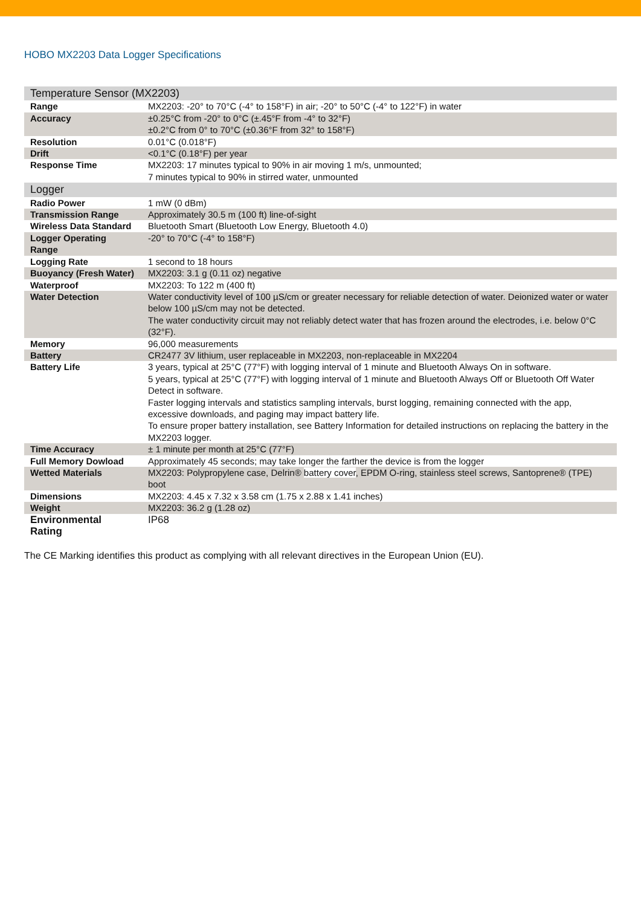HOBO MX2203 Data Logger Specifications
| Temperature Sensor (MX2203) | |
| --- | --- |
| Range | MX2203: -20° to 70°C (-4° to 158°F) in air; -20° to 50°C (-4° to 122°F) in water |
| Accuracy | ±0.25°C from -20° to 0°C (±.45°F from -4° to 32°F) ±0.2°C from 0° to 70°C (±0.36°F from 32° to 158°F) |
| Resolution | 0.01°C (0.018°F) |
| Drift | <0.1°C (0.18°F) per year |
| Response Time | MX2203: 17 minutes typical to 90% in air moving 1 m/s, unmounted; 7 minutes typical to 90% in stirred water, unmounted |
| Logger | |
| Radio Power | 1 mW (0 dBm) |
| Transmission Range | Approximately 30.5 m (100 ft) line-of-sight |
| Wireless Data Standard | Bluetooth Smart (Bluetooth Low Energy, Bluetooth 4.0) |
| Logger Operating Range | -20° to 70°C (-4° to 158°F) |
| Logging Rate | 1 second to 18 hours |
| Buoyancy (Fresh Water) | MX2203: 3.1 g (0.11 oz) negative |
| Waterproof | MX2203: To 122 m (400 ft) |
| Water Detection | Water conductivity level of 100 µS/cm or greater necessary for reliable detection of water. Deionized water or water below 100 µS/cm may not be detected. The water conductivity circuit may not reliably detect water that has frozen around the electrodes, i.e. below 0°C (32°F). |
| Memory | 96,000 measurements |
| Battery | CR2477 3V lithium, user replaceable in MX2203, non-replaceable in MX2204 |
| Battery Life | 3 years, typical at 25°C (77°F) with logging interval of 1 minute and Bluetooth Always On in software. 5 years, typical at 25°C (77°F) with logging interval of 1 minute and Bluetooth Always Off or Bluetooth Off Water Detect in software. Faster logging intervals and statistics sampling intervals, burst logging, remaining connected with the app, excessive downloads, and paging may impact battery life. To ensure proper battery installation, see Battery Information for detailed instructions on replacing the battery in the MX2203 logger. |
| Time Accuracy | ± 1 minute per month at 25°C (77°F) |
| Full Memory Dowload | Approximately 45 seconds; may take longer the farther the device is from the logger |
| Wetted Materials | MX2203: Polypropylene case, Delrin® battery cover , EPDM O-ring, stainless steel screws, Santoprene® (TPE) boot |
| Dimensions | MX2203: 4.45 x 7.32 x 3.58 cm (1.75 x 2.88 x 1.41 inches) |
| Weight | MX2203: 36.2 g (1.28 oz) |
| Environmental Rating | IP68 |
The CE Marking identifies this product as complying with all relevant directives in the European Union (EU).